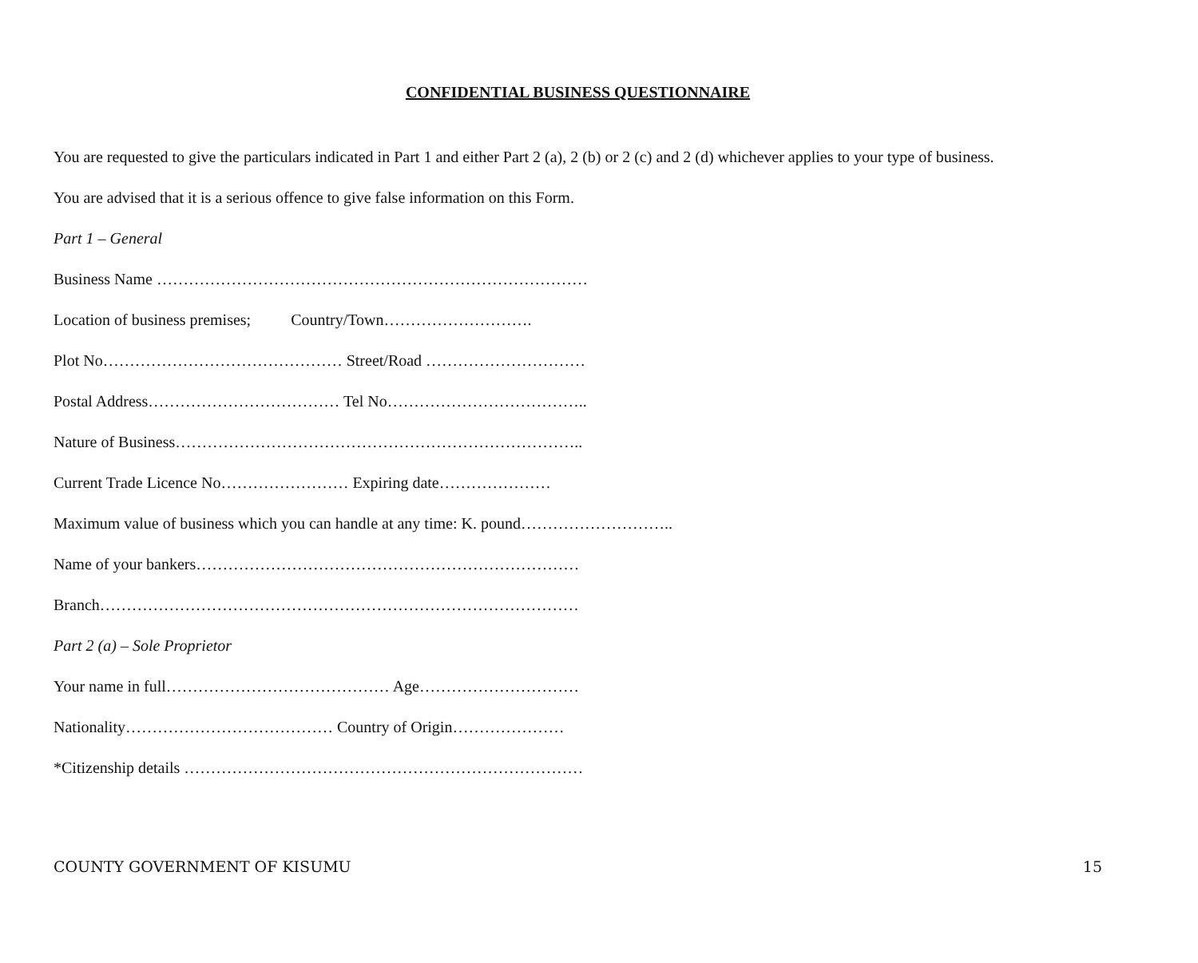CONFIDENTIAL BUSINESS QUESTIONNAIRE
You are requested to give the particulars indicated in Part 1 and either Part 2 (a), 2 (b) or 2 (c) and 2 (d) whichever applies to your type of business.
You are advised that it is a serious offence to give false information on this Form.
Part 1 – General
Business Name ………………………………………………………………………
Location of business premises; Country/Town……………………….
Plot No……………………………………… Street/Road …………………………
Postal Address……………………………… Tel No………………………………..
Nature of Business…………………………………………………………………..
Current Trade Licence No…………………… Expiring date…………………
Maximum value of business which you can handle at any time: K. pound………………………..
Name of your bankers………………………………………………………………
Branch………………………………………………………………………………
Part 2 (a) – Sole Proprietor
Your name in full…………………………………… Age…………………………
Nationality………………………………… Country of Origin…………………
*Citizenship details …………………………………………………………………
COUNTY GOVERNMENT OF KISUMU 15